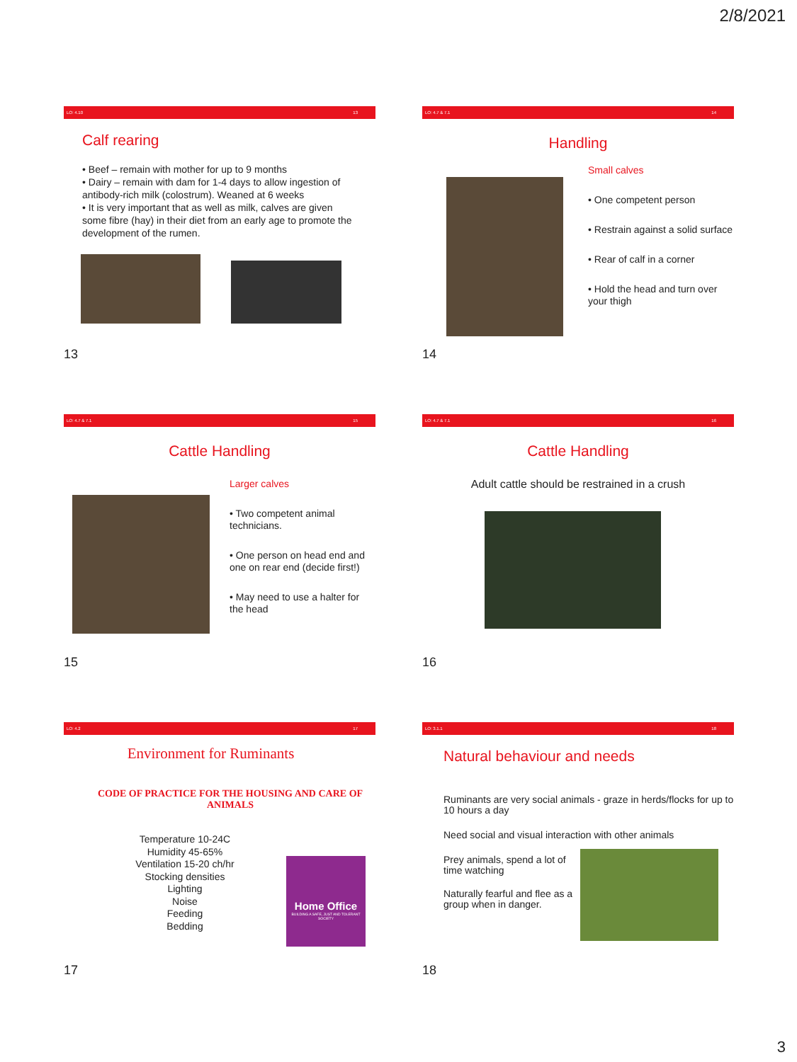2/8/2021
LO: 4.10 13
Calf rearing
• Beef – remain with mother for up to 9 months
• Dairy – remain with dam for 1-4 days to allow ingestion of antibody-rich milk (colostrum). Weaned at 6 weeks
• It is very important that as well as milk, calves are given some fibre (hay) in their diet from an early age to promote the development of the rumen.
13
LO: 4.7 & 7.1 14
Handling
Small calves
• One competent person
• Restrain against a solid surface
• Rear of calf in a corner
• Hold the head and turn over your thigh
14
LO: 4.7 & 7.1 15
Cattle Handling
Larger calves
• Two competent animal technicians.
• One person on head end and one on rear end (decide first!)
• May need to use a halter for the head
15
LO: 4.7 & 7.1 16
Cattle Handling
Adult cattle should be restrained in a crush
16
LO: 4.2 17
Environment for Ruminants
CODE OF PRACTICE FOR THE HOUSING AND CARE OF ANIMALS
Temperature 10-24C
Humidity 45-65%
Ventilation 15-20 ch/hr
Stocking densities
Lighting
Noise
Feeding
Bedding
Home Office
BUILDING A SAFE, JUST AND TOLERANT SOCIETY
17
LO: 3.1.1 18
Natural behaviour and needs
Ruminants are very social animals - graze in herds/flocks for up to 10 hours a day
Need social and visual interaction with other animals
Prey animals, spend a lot of time watching
Naturally fearful and flee as a group when in danger.
18
3